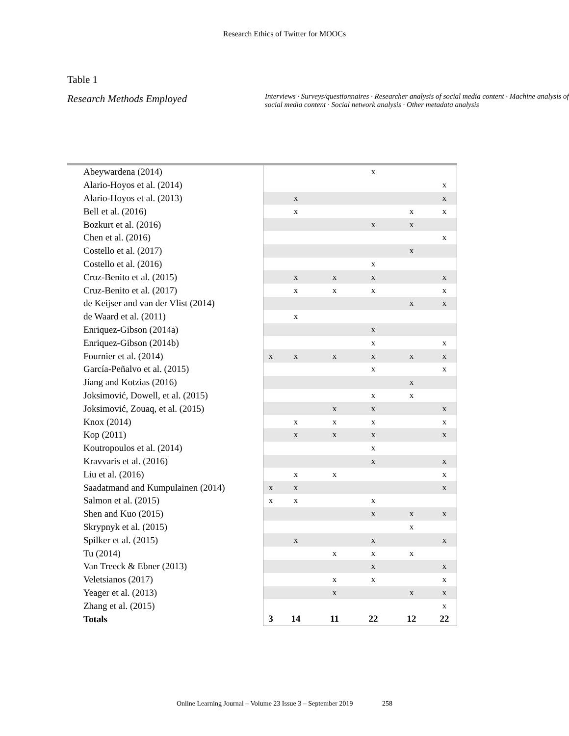Research Ethics of Twitter for MOOCs
Table 1
Research Methods Employed
Interviews · Surveys/questionnaires · Researcher analysis of social media content · Machine analysis of social media content · Social network analysis · Other metadata analysis
| Abeywardena (2014) | | | | x | | |
| Alario-Hoyos et al. (2014) | | | | | | x |
| Alario-Hoyos et al. (2013) | | x | | | | x |
| Bell et al. (2016) | | x | | | x | x |
| Bozkurt et al. (2016) | | | | x | x | |
| Chen et al. (2016) | | | | | | x |
| Costello et al. (2017) | | | | | x | |
| Costello et al. (2016) | | | | x | | |
| Cruz-Benito et al. (2015) | | x | x | x | | x |
| Cruz-Benito et al. (2017) | | x | x | x | | x |
| de Keijser and van der Vlist (2014) | | | | | x | x |
| de Waard et al. (2011) | | x | | | | |
| Enriquez-Gibson (2014a) | | | | x | | |
| Enriquez-Gibson (2014b) | | | | x | | x |
| Fournier et al. (2014) | x | x | x | x | x | x |
| García-Peñalvo et al. (2015) | | | | x | | x |
| Jiang and Kotzias (2016) | | | | | x | |
| Joksimović, Dowell, et al. (2015) | | | | x | x | |
| Joksimović, Zouaq, et al. (2015) | | | x | x | | x |
| Knox (2014) | | x | x | x | | x |
| Kop (2011) | | x | x | x | | x |
| Koutropoulos et al. (2014) | | | | x | | |
| Kravvaris et al. (2016) | | | | x | | x |
| Liu et al. (2016) | | x | x | | | x |
| Saadatmand and Kumpulainen (2014) | x | x | | | | x |
| Salmon et al. (2015) | x | x | | x | | |
| Shen and Kuo (2015) | | | | x | x | x |
| Skrypnyk et al. (2015) | | | | | x | |
| Spilker et al. (2015) | | x | | x | | x |
| Tu (2014) | | | x | x | x | |
| Van Treeck & Ebner (2013) | | | | x | | x |
| Veletsianos (2017) | | | x | x | | x |
| Yeager et al. (2013) | | | x | | x | x |
| Zhang et al. (2015) | | | | | | x |
| Totals | 3 | 14 | 11 | 22 | 12 | 22 |
Online Learning Journal – Volume 23 Issue 3 – September 2019 258